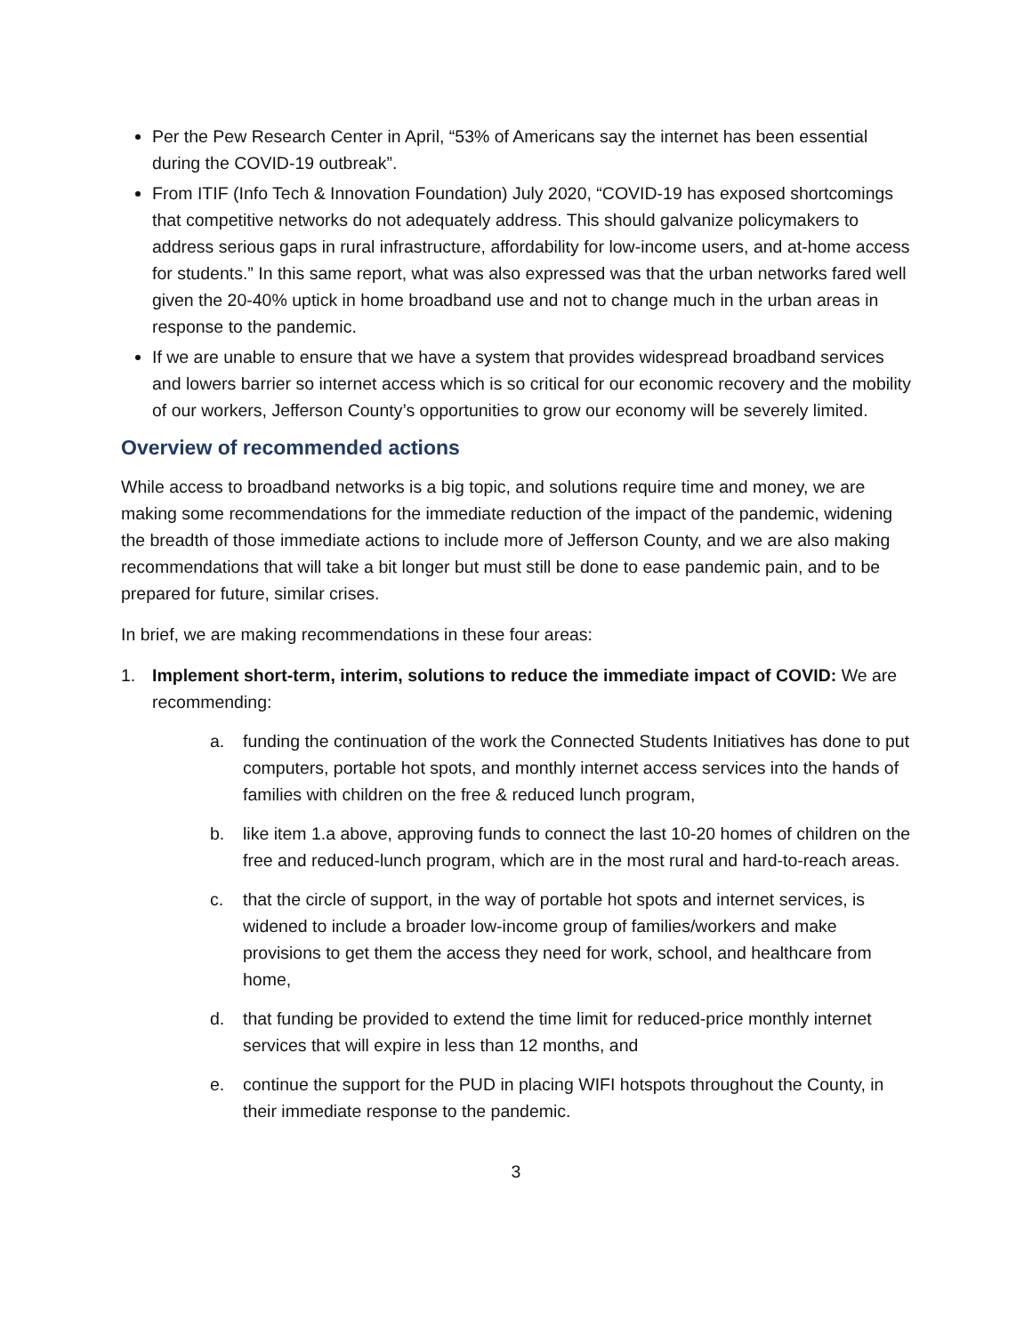Per the Pew Research Center in April, “53% of Americans say the internet has been essential during the COVID-19 outbreak”.
From ITIF (Info Tech & Innovation Foundation) July 2020, “COVID-19 has exposed shortcomings that competitive networks do not adequately address. This should galvanize policymakers to address serious gaps in rural infrastructure, affordability for low-income users, and at-home access for students.” In this same report, what was also expressed was that the urban networks fared well given the 20-40% uptick in home broadband use and not to change much in the urban areas in response to the pandemic.
If we are unable to ensure that we have a system that provides widespread broadband services and lowers barrier so internet access which is so critical for our economic recovery and the mobility of our workers, Jefferson County’s opportunities to grow our economy will be severely limited.
Overview of recommended actions
While access to broadband networks is a big topic, and solutions require time and money, we are making some recommendations for the immediate reduction of the impact of the pandemic, widening the breadth of those immediate actions to include more of Jefferson County, and we are also making recommendations that will take a bit longer but must still be done to ease pandemic pain, and to be prepared for future, similar crises.
In brief, we are making recommendations in these four areas:
1. Implement short-term, interim, solutions to reduce the immediate impact of COVID: We are recommending:
a. funding the continuation of the work the Connected Students Initiatives has done to put computers, portable hot spots, and monthly internet access services into the hands of families with children on the free & reduced lunch program,
b. like item 1.a above, approving funds to connect the last 10-20 homes of children on the free and reduced-lunch program, which are in the most rural and hard-to-reach areas.
c. that the circle of support, in the way of portable hot spots and internet services, is widened to include a broader low-income group of families/workers and make provisions to get them the access they need for work, school, and healthcare from home,
d. that funding be provided to extend the time limit for reduced-price monthly internet services that will expire in less than 12 months, and
e. continue the support for the PUD in placing WIFI hotspots throughout the County, in their immediate response to the pandemic.
3